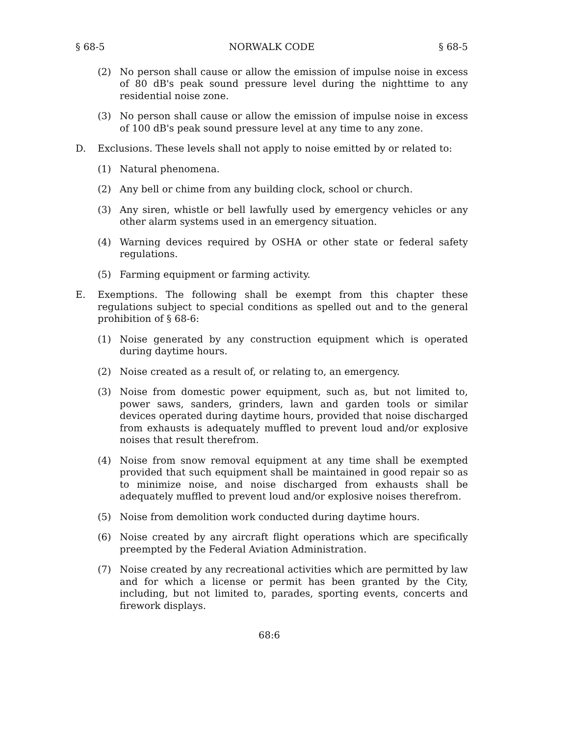§ 68-5 NORWALK CODE § 68-5
(2) No person shall cause or allow the emission of impulse noise in excess of 80 dB's peak sound pressure level during the nighttime to any residential noise zone.
(3) No person shall cause or allow the emission of impulse noise in excess of 100 dB's peak sound pressure level at any time to any zone.
D. Exclusions. These levels shall not apply to noise emitted by or related to:
(1) Natural phenomena.
(2) Any bell or chime from any building clock, school or church.
(3) Any siren, whistle or bell lawfully used by emergency vehicles or any other alarm systems used in an emergency situation.
(4) Warning devices required by OSHA or other state or federal safety regulations.
(5) Farming equipment or farming activity.
E. Exemptions. The following shall be exempt from this chapter these regulations subject to special conditions as spelled out and to the general prohibition of § 68-6:
(1) Noise generated by any construction equipment which is operated during daytime hours.
(2) Noise created as a result of, or relating to, an emergency.
(3) Noise from domestic power equipment, such as, but not limited to, power saws, sanders, grinders, lawn and garden tools or similar devices operated during daytime hours, provided that noise discharged from exhausts is adequately muffled to prevent loud and/or explosive noises that result therefrom.
(4) Noise from snow removal equipment at any time shall be exempted provided that such equipment shall be maintained in good repair so as to minimize noise, and noise discharged from exhausts shall be adequately muffled to prevent loud and/or explosive noises therefrom.
(5) Noise from demolition work conducted during daytime hours.
(6) Noise created by any aircraft flight operations which are specifically preempted by the Federal Aviation Administration.
(7) Noise created by any recreational activities which are permitted by law and for which a license or permit has been granted by the City, including, but not limited to, parades, sporting events, concerts and firework displays.
68:6